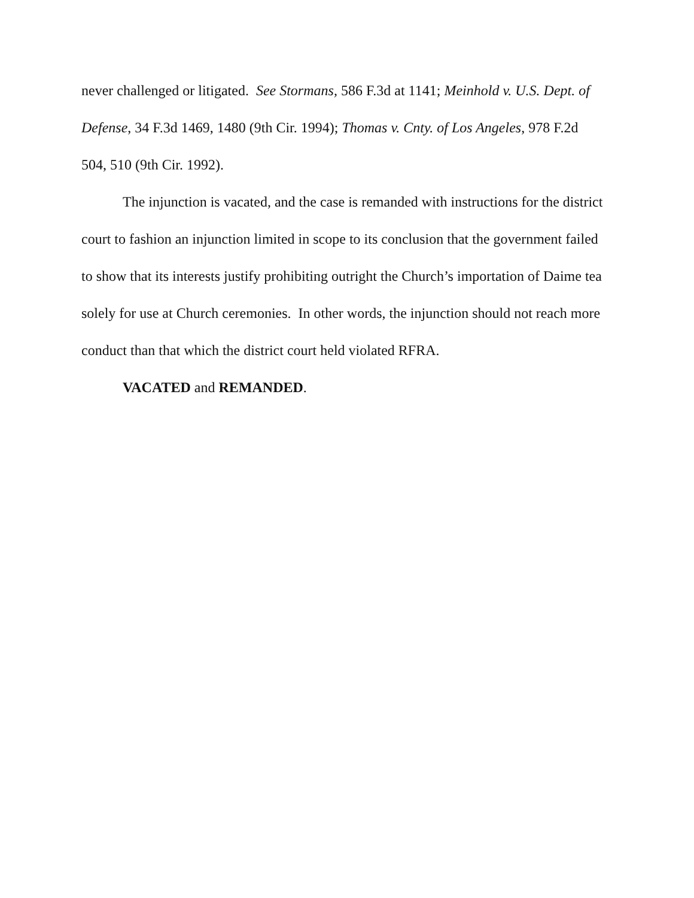never challenged or litigated. See Stormans, 586 F.3d at 1141; Meinhold v. U.S. Dept. of Defense, 34 F.3d 1469, 1480 (9th Cir. 1994); Thomas v. Cnty. of Los Angeles, 978 F.2d 504, 510 (9th Cir. 1992).
The injunction is vacated, and the case is remanded with instructions for the district court to fashion an injunction limited in scope to its conclusion that the government failed to show that its interests justify prohibiting outright the Church’s importation of Daime tea solely for use at Church ceremonies. In other words, the injunction should not reach more conduct than that which the district court held violated RFRA.
VACATED and REMANDED.